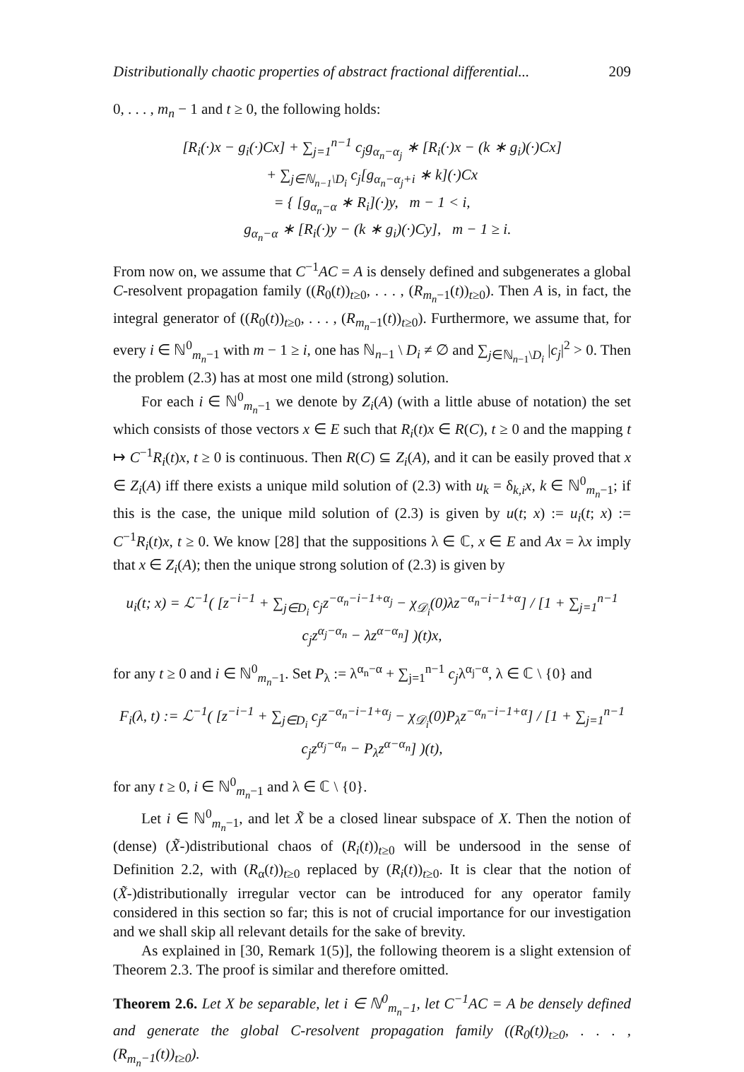Distributionally chaotic properties of abstract fractional differential... 209
0, . . . , m<sub>n</sub> − 1 and t ≥ 0, the following holds:
[R<sub>i</sub>(·)x − g<sub>i</sub>(·)Cx] + ∑<sub>j=1</sub><sup>n−1</sup> c<sub>j</sub>g<sub>α<sub>n</sub>−α<sub>j</sub></sub> ∗ [R<sub>i</sub>(·)x − (k ∗ g<sub>i</sub>)(·)Cx]
+ ∑<sub>j∈ℕ<sub>n−1</sub>\D<sub>i</sub></sub> c<sub>j</sub>[g<sub>α<sub>n</sub>−α<sub>j</sub>+i</sub> ∗ k](·)Cx
= { [g<sub>α<sub>n</sub>−α</sub> ∗ R<sub>i</sub>](·)y, m − 1 < i,
g<sub>α<sub>n</sub>−α</sub> ∗ [R<sub>i</sub>(·)y − (k ∗ g<sub>i</sub>)(·)Cy], m − 1 ≥ i.
From now on, we assume that C<sup>−1</sup>AC = A is densely defined and subgenerates a global C-resolvent propagation family ((R<sub>0</sub>(t))<sub>t≥0</sub>, . . . , (R<sub>m<sub>n</sub>−1</sub>(t))<sub>t≥0</sub>). Then A is, in fact, the integral generator of ((R<sub>0</sub>(t))<sub>t≥0</sub>, . . . , (R<sub>m<sub>n</sub>−1</sub>(t))<sub>t≥0</sub>). Furthermore, we assume that, for every i ∈ ℕ<sup>0</sup><sub>m<sub>n</sub>−1</sub> with m − 1 ≥ i, one has ℕ<sub>n−1</sub> \ D<sub>i</sub> ≠ ∅ and ∑<sub>j∈ℕ<sub>n−1</sub>\D<sub>i</sub></sub> |c<sub>j</sub>|<sup>2</sup> > 0. Then the problem (2.3) has at most one mild (strong) solution.
For each i ∈ ℕ<sup>0</sup><sub>m<sub>n</sub>−1</sub> we denote by Z<sub>i</sub>(A) (with a little abuse of notation) the set which consists of those vectors x ∈ E such that R<sub>i</sub>(t)x ∈ R(C), t ≥ 0 and the mapping t ↦ C<sup>−1</sup>R<sub>i</sub>(t)x, t ≥ 0 is continuous. Then R(C) ⊆ Z<sub>i</sub>(A), and it can be easily proved that x ∈ Z<sub>i</sub>(A) iff there exists a unique mild solution of (2.3) with u<sub>k</sub> = δ<sub>k,i</sub>x, k ∈ ℕ<sup>0</sup><sub>m<sub>n</sub>−1</sub>; if this is the case, the unique mild solution of (2.3) is given by u(t; x) := u<sub>i</sub>(t; x) := C<sup>−1</sup>R<sub>i</sub>(t)x, t ≥ 0. We know [28] that the suppositions λ ∈ ℂ, x ∈ E and Ax = λx imply that x ∈ Z<sub>i</sub>(A); then the unique strong solution of (2.3) is given by
u<sub>i</sub>(t; x) = ℒ<sup>−1</sup>( [z<sup>−i−1</sup> + ∑<sub>j∈D<sub>i</sub></sub> c<sub>j</sub>z<sup>−α<sub>n</sub>−i−1+α<sub>j</sub></sup> − χ<sub>𝒟<sub>i</sub></sub>(0)λz<sup>−α<sub>n</sub>−i−1+α</sup>] / [1 + ∑<sub>j=1</sub><sup>n−1</sup> c<sub>j</sub>z<sup>α<sub>j</sub>−α<sub>n</sub></sup> − λz<sup>α−α<sub>n</sub></sup>] )(t)x,
for any t ≥ 0 and i ∈ ℕ<sup>0</sup><sub>m<sub>n</sub>−1</sub>. Set P<sub>λ</sub> := λ<sup>α<sub>n</sub>−α</sup> + ∑<sub>j=1</sub><sup>n−1</sup> c<sub>j</sub>λ<sup>α<sub>j</sub>−α</sup>, λ ∈ ℂ \ {0} and
F<sub>i</sub>(λ, t) := ℒ<sup>−1</sup>( [z<sup>−i−1</sup> + ∑<sub>j∈D<sub>i</sub></sub> c<sub>j</sub>z<sup>−α<sub>n</sub>−i−1+α<sub>j</sub></sup> − χ<sub>𝒟<sub>i</sub></sub>(0)P<sub>λ</sub>z<sup>−α<sub>n</sub>−i−1+α</sup>] / [1 + ∑<sub>j=1</sub><sup>n−1</sup> c<sub>j</sub>z<sup>α<sub>j</sub>−α<sub>n</sub></sup> − P<sub>λ</sub>z<sup>α−α<sub>n</sub></sup>] )(t),
for any t ≥ 0, i ∈ ℕ<sup>0</sup><sub>m<sub>n</sub>−1</sub> and λ ∈ ℂ \ {0}.
Let i ∈ ℕ<sup>0</sup><sub>m<sub>n</sub>−1</sub>, and let X̃ be a closed linear subspace of X. Then the notion of (dense) (X̃-)distributional chaos of (R<sub>i</sub>(t))<sub>t≥0</sub> will be undersood in the sense of Definition 2.2, with (R<sub>α</sub>(t))<sub>t≥0</sub> replaced by (R<sub>i</sub>(t))<sub>t≥0</sub>. It is clear that the notion of (X̃-)distributionally irregular vector can be introduced for any operator family considered in this section so far; this is not of crucial importance for our investigation and we shall skip all relevant details for the sake of brevity.
As explained in [30, Remark 1(5)], the following theorem is a slight extension of Theorem 2.3. The proof is similar and therefore omitted.
Theorem 2.6. Let X be separable, let i ∈ ℕ<sup>0</sup><sub>m<sub>n</sub>−1</sub>, let C<sup>−1</sup>AC = A be densely defined and generate the global C-resolvent propagation family ((R<sub>0</sub>(t))<sub>t≥0</sub>, . . . , (R<sub>m<sub>n</sub>−1</sub>(t))<sub>t≥0</sub>).